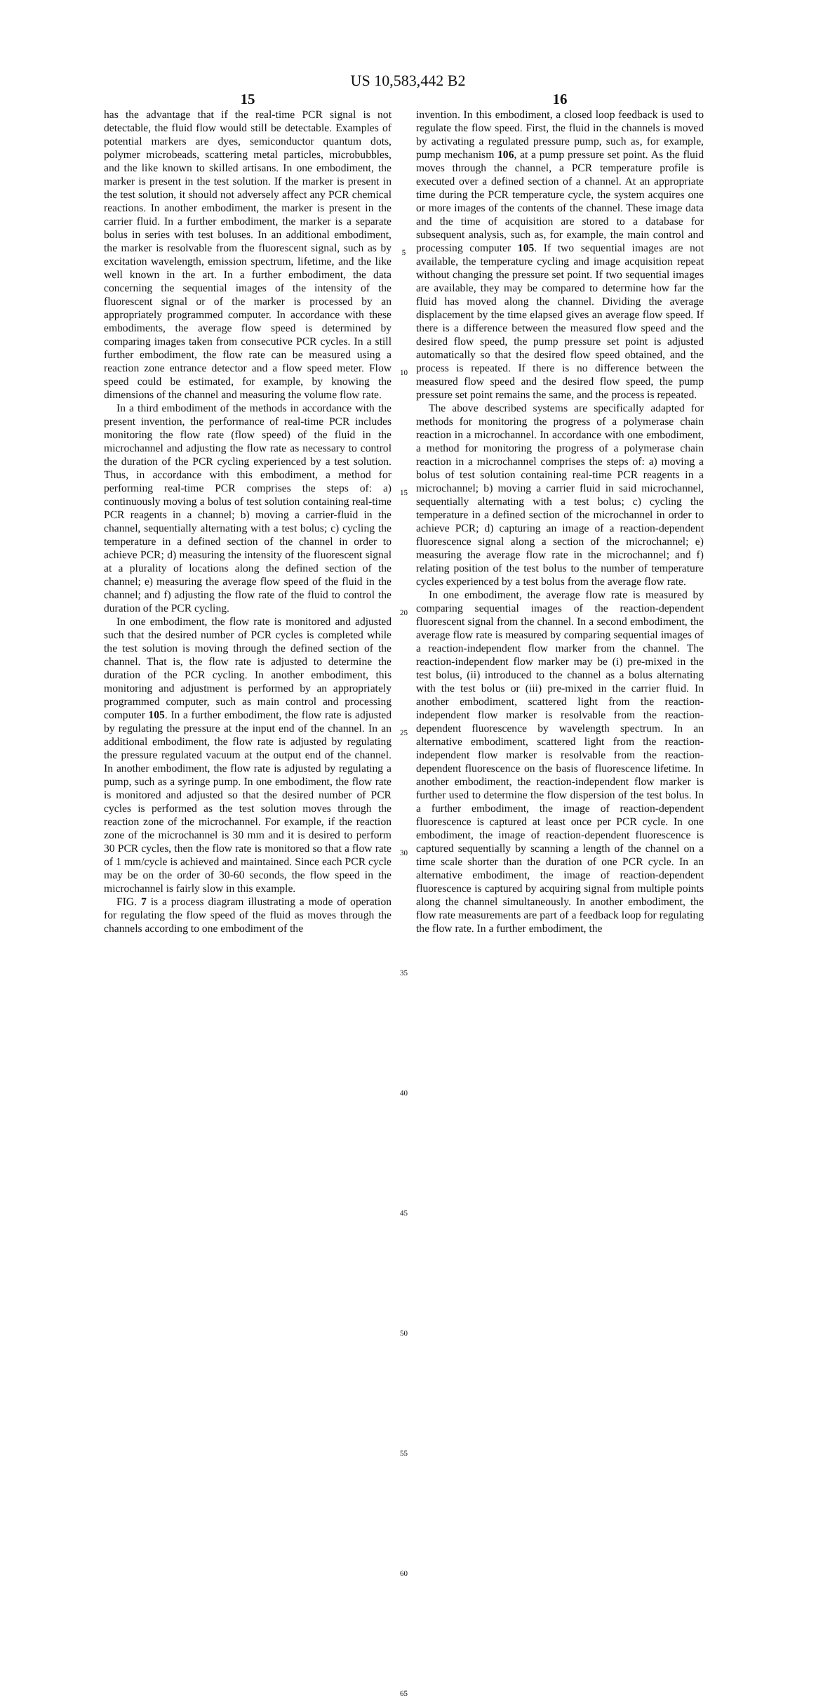US 10,583,442 B2
15
has the advantage that if the real-time PCR signal is not detectable, the fluid flow would still be detectable. Examples of potential markers are dyes, semiconductor quantum dots, polymer microbeads, scattering metal particles, microbubbles, and the like known to skilled artisans. In one embodiment, the marker is present in the test solution. If the marker is present in the test solution, it should not adversely affect any PCR chemical reactions. In another embodiment, the marker is present in the carrier fluid. In a further embodiment, the marker is a separate bolus in series with test boluses. In an additional embodiment, the marker is resolvable from the fluorescent signal, such as by excitation wavelength, emission spectrum, lifetime, and the like well known in the art. In a further embodiment, the data concerning the sequential images of the intensity of the fluorescent signal or of the marker is processed by an appropriately programmed computer. In accordance with these embodiments, the average flow speed is determined by comparing images taken from consecutive PCR cycles. In a still further embodiment, the flow rate can be measured using a reaction zone entrance detector and a flow speed meter. Flow speed could be estimated, for example, by knowing the dimensions of the channel and measuring the volume flow rate.
In a third embodiment of the methods in accordance with the present invention, the performance of real-time PCR includes monitoring the flow rate (flow speed) of the fluid in the microchannel and adjusting the flow rate as necessary to control the duration of the PCR cycling experienced by a test solution. Thus, in accordance with this embodiment, a method for performing real-time PCR comprises the steps of: a) continuously moving a bolus of test solution containing real-time PCR reagents in a channel; b) moving a carrier-fluid in the channel, sequentially alternating with a test bolus; c) cycling the temperature in a defined section of the channel in order to achieve PCR; d) measuring the intensity of the fluorescent signal at a plurality of locations along the defined section of the channel; e) measuring the average flow speed of the fluid in the channel; and f) adjusting the flow rate of the fluid to control the duration of the PCR cycling.
In one embodiment, the flow rate is monitored and adjusted such that the desired number of PCR cycles is completed while the test solution is moving through the defined section of the channel. That is, the flow rate is adjusted to determine the duration of the PCR cycling. In another embodiment, this monitoring and adjustment is performed by an appropriately programmed computer, such as main control and processing computer 105. In a further embodiment, the flow rate is adjusted by regulating the pressure at the input end of the channel. In an additional embodiment, the flow rate is adjusted by regulating the pressure regulated vacuum at the output end of the channel. In another embodiment, the flow rate is adjusted by regulating a pump, such as a syringe pump. In one embodiment, the flow rate is monitored and adjusted so that the desired number of PCR cycles is performed as the test solution moves through the reaction zone of the microchannel. For example, if the reaction zone of the microchannel is 30 mm and it is desired to perform 30 PCR cycles, then the flow rate is monitored so that a flow rate of 1 mm/cycle is achieved and maintained. Since each PCR cycle may be on the order of 30-60 seconds, the flow speed in the microchannel is fairly slow in this example.
FIG. 7 is a process diagram illustrating a mode of operation for regulating the flow speed of the fluid as moves through the channels according to one embodiment of the
5
10
15
20
25
30
35
40
45
50
55
60
65
16
invention. In this embodiment, a closed loop feedback is used to regulate the flow speed. First, the fluid in the channels is moved by activating a regulated pressure pump, such as, for example, pump mechanism 106, at a pump pressure set point. As the fluid moves through the channel, a PCR temperature profile is executed over a defined section of a channel. At an appropriate time during the PCR temperature cycle, the system acquires one or more images of the contents of the channel. These image data and the time of acquisition are stored to a database for subsequent analysis, such as, for example, the main control and processing computer 105. If two sequential images are not available, the temperature cycling and image acquisition repeat without changing the pressure set point. If two sequential images are available, they may be compared to determine how far the fluid has moved along the channel. Dividing the average displacement by the time elapsed gives an average flow speed. If there is a difference between the measured flow speed and the desired flow speed, the pump pressure set point is adjusted automatically so that the desired flow speed obtained, and the process is repeated. If there is no difference between the measured flow speed and the desired flow speed, the pump pressure set point remains the same, and the process is repeated.
The above described systems are specifically adapted for methods for monitoring the progress of a polymerase chain reaction in a microchannel. In accordance with one embodiment, a method for monitoring the progress of a polymerase chain reaction in a microchannel comprises the steps of: a) moving a bolus of test solution containing real-time PCR reagents in a microchannel; b) moving a carrier fluid in said microchannel, sequentially alternating with a test bolus; c) cycling the temperature in a defined section of the microchannel in order to achieve PCR; d) capturing an image of a reaction-dependent fluorescence signal along a section of the microchannel; e) measuring the average flow rate in the microchannel; and f) relating position of the test bolus to the number of temperature cycles experienced by a test bolus from the average flow rate.
In one embodiment, the average flow rate is measured by comparing sequential images of the reaction-dependent fluorescent signal from the channel. In a second embodiment, the average flow rate is measured by comparing sequential images of a reaction-independent flow marker from the channel. The reaction-independent flow marker may be (i) pre-mixed in the test bolus, (ii) introduced to the channel as a bolus alternating with the test bolus or (iii) pre-mixed in the carrier fluid. In another embodiment, scattered light from the reaction-independent flow marker is resolvable from the reaction-dependent fluorescence by wavelength spectrum. In an alternative embodiment, scattered light from the reaction-independent flow marker is resolvable from the reaction-dependent fluorescence on the basis of fluorescence lifetime. In another embodiment, the reaction-independent flow marker is further used to determine the flow dispersion of the test bolus. In a further embodiment, the image of reaction-dependent fluorescence is captured at least once per PCR cycle. In one embodiment, the image of reaction-dependent fluorescence is captured sequentially by scanning a length of the channel on a time scale shorter than the duration of one PCR cycle. In an alternative embodiment, the image of reaction-dependent fluorescence is captured by acquiring signal from multiple points along the channel simultaneously. In another embodiment, the flow rate measurements are part of a feedback loop for regulating the flow rate. In a further embodiment, the